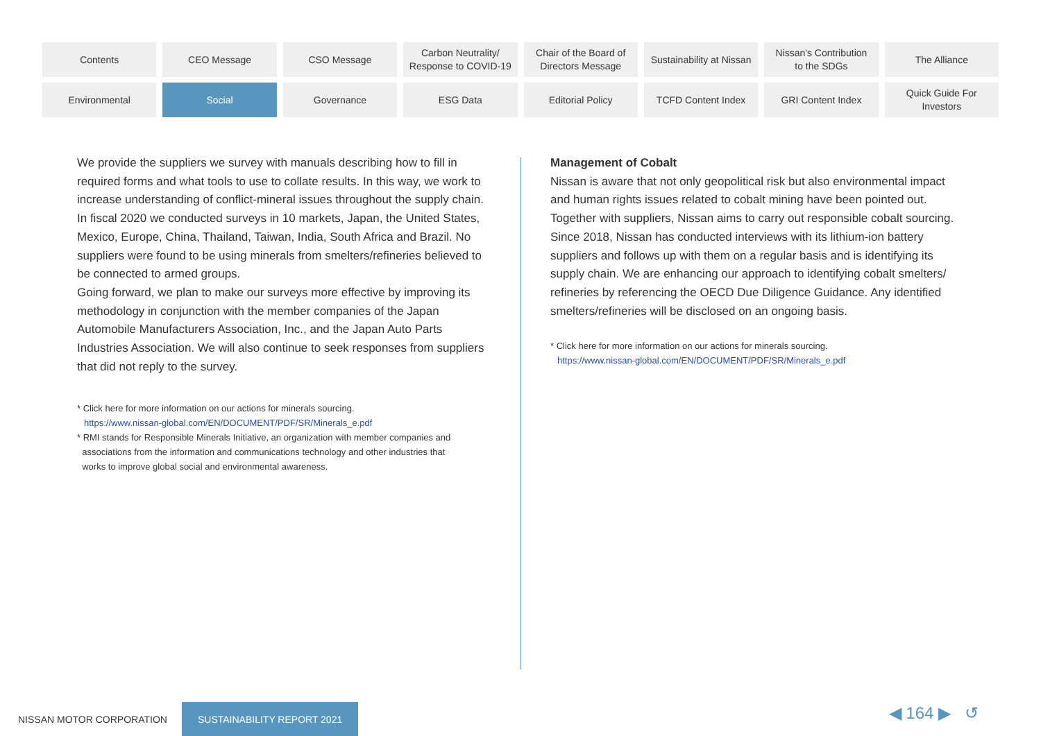Contents
CEO Message
CSO Message
Carbon Neutrality/
Response to COVID-19
Chair of the Board of
Directors Message
Sustainability at Nissan
Nissan's Contribution
to the SDGs
The Alliance
Environmental
Social
Governance
ESG Data
Editorial Policy
TCFD Content Index
GRI Content Index
Quick Guide For
Investors
We provide the suppliers we survey with manuals describing how to fill in required forms and what tools to use to collate results. In this way, we work to increase understanding of conflict-mineral issues throughout the supply chain.
In fiscal 2020 we conducted surveys in 10 markets, Japan, the United States, Mexico, Europe, China, Thailand, Taiwan, India, South Africa and Brazil. No suppliers were found to be using minerals from smelters/refineries believed to be connected to armed groups.
Going forward, we plan to make our surveys more effective by improving its methodology in conjunction with the member companies of the Japan Automobile Manufacturers Association, Inc., and the Japan Auto Parts Industries Association. We will also continue to seek responses from suppliers that did not reply to the survey.
* Click here for more information on our actions for minerals sourcing.
https://www.nissan-global.com/EN/DOCUMENT/PDF/SR/Minerals_e.pdf
* RMI stands for Responsible Minerals Initiative, an organization with member companies and
associations from the information and communications technology and other industries that
works to improve global social and environmental awareness.
Management of Cobalt
Nissan is aware that not only geopolitical risk but also environmental impact and human rights issues related to cobalt mining have been pointed out. Together with suppliers, Nissan aims to carry out responsible cobalt sourcing.
Since 2018, Nissan has conducted interviews with its lithium-ion battery suppliers and follows up with them on a regular basis and is identifying its supply chain. We are enhancing our approach to identifying cobalt smelters/ refineries by referencing the OECD Due Diligence Guidance. Any identified smelters/refineries will be disclosed on an ongoing basis.
* Click here for more information on our actions for minerals sourcing.
https://www.nissan-global.com/EN/DOCUMENT/PDF/SR/Minerals_e.pdf
NISSAN MOTOR CORPORATION SUSTAINABILITY REPORT 2021
◀ 164 ▶ ↺